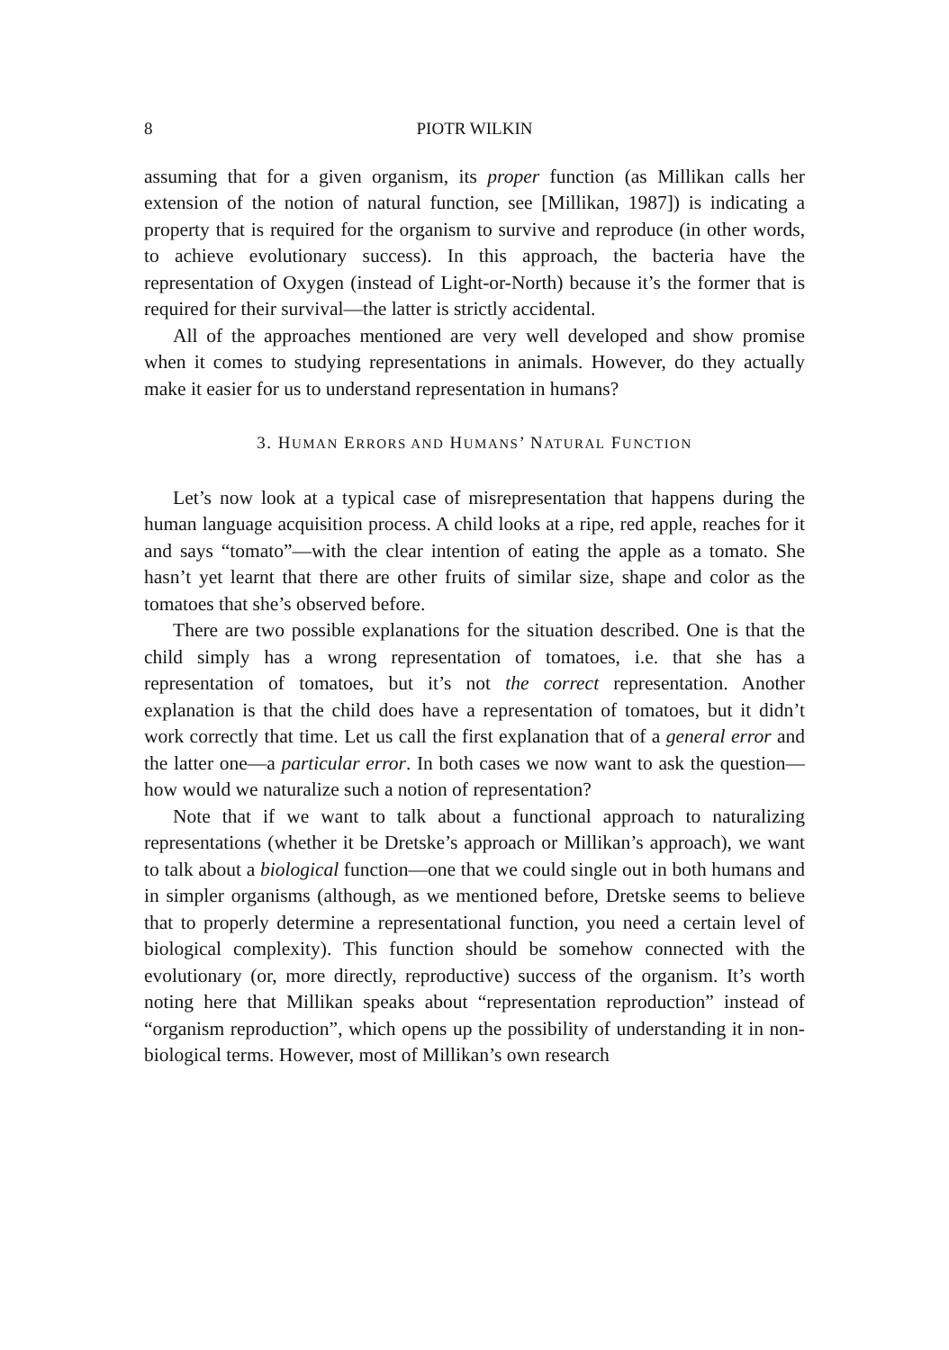8 PIOTR WILKIN
assuming that for a given organism, its proper function (as Millikan calls her extension of the notion of natural function, see [Millikan, 1987]) is indicating a property that is required for the organism to survive and reproduce (in other words, to achieve evolutionary success). In this approach, the bacteria have the representation of Oxygen (instead of Light-or-North) because it’s the former that is required for their survival—the latter is strictly accidental.
All of the approaches mentioned are very well developed and show promise when it comes to studying representations in animals. However, do they actually make it easier for us to understand representation in humans?
3. HUMAN ERRORS AND HUMANS’ NATURAL FUNCTION
Let’s now look at a typical case of misrepresentation that happens during the human language acquisition process. A child looks at a ripe, red apple, reaches for it and says “tomato”—with the clear intention of eating the apple as a tomato. She hasn’t yet learnt that there are other fruits of similar size, shape and color as the tomatoes that she’s observed before.
There are two possible explanations for the situation described. One is that the child simply has a wrong representation of tomatoes, i.e. that she has a representation of tomatoes, but it’s not the correct representation. Another explanation is that the child does have a representation of tomatoes, but it didn’t work correctly that time. Let us call the first explanation that of a general error and the latter one—a particular error. In both cases we now want to ask the question—how would we naturalize such a notion of representation?
Note that if we want to talk about a functional approach to naturalizing representations (whether it be Dretske’s approach or Millikan’s approach), we want to talk about a biological function—one that we could single out in both humans and in simpler organisms (although, as we mentioned before, Dretske seems to believe that to properly determine a representational function, you need a certain level of biological complexity). This function should be somehow connected with the evolutionary (or, more directly, reproductive) success of the organism. It’s worth noting here that Millikan speaks about “representation reproduction” instead of “organism reproduction”, which opens up the possibility of understanding it in non-biological terms. However, most of Millikan’s own research